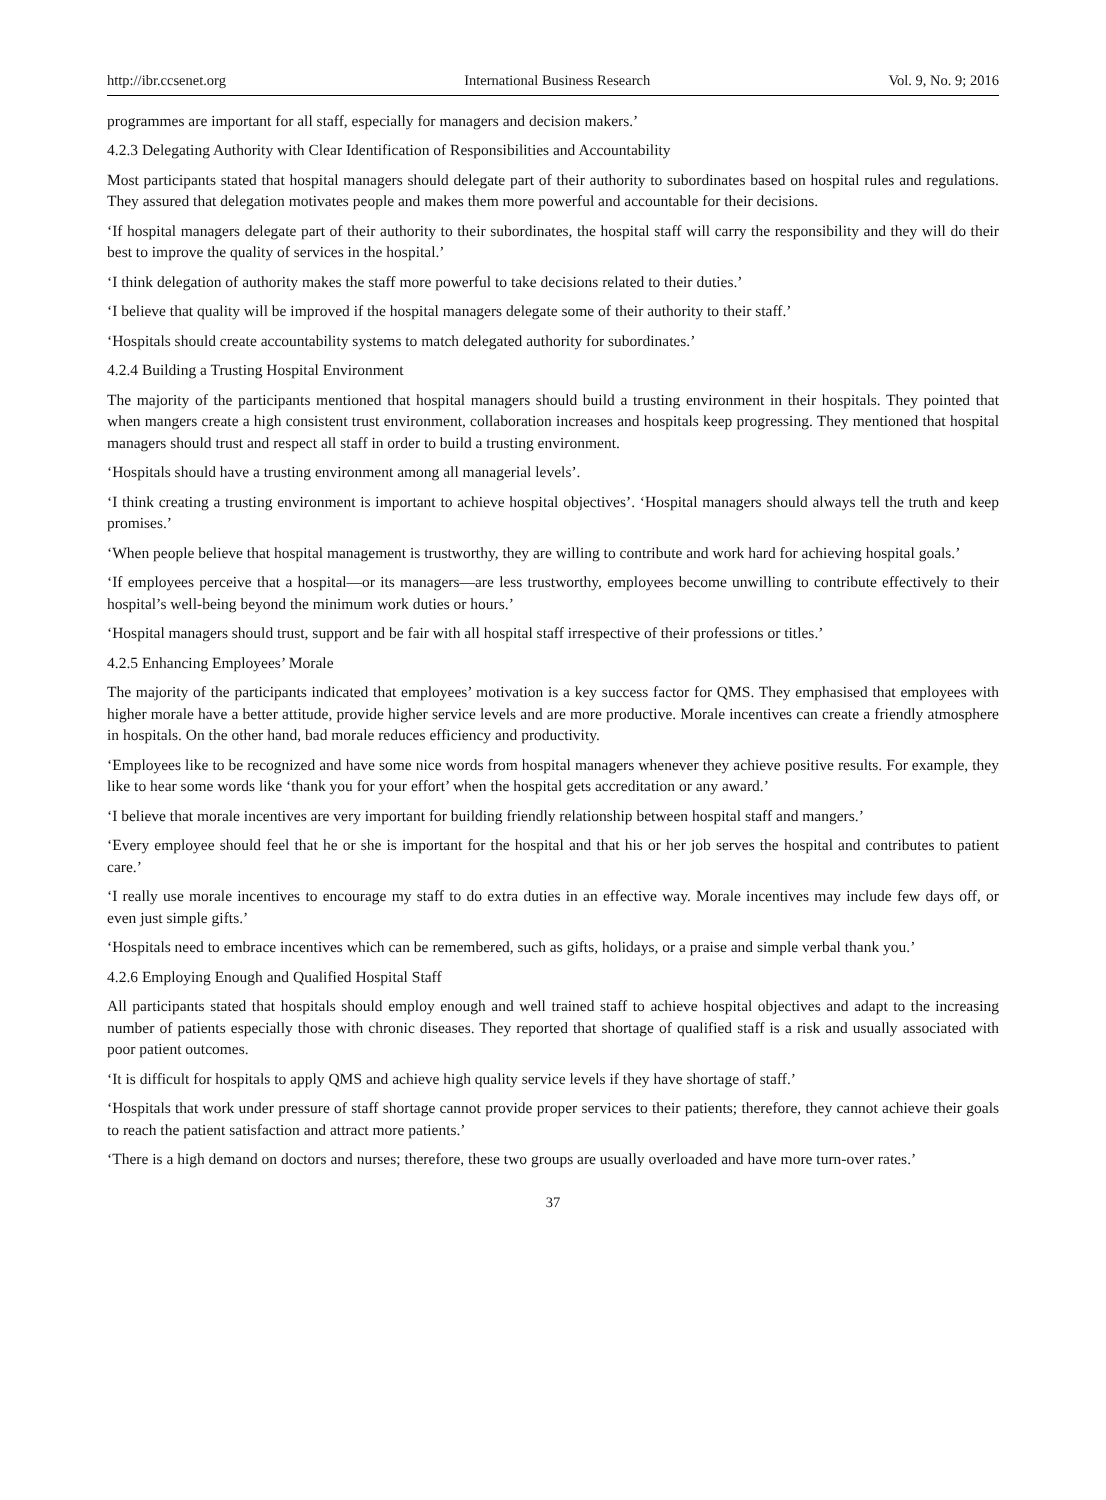http://ibr.ccsenet.org International Business Research Vol. 9, No. 9; 2016
programmes are important for all staff, especially for managers and decision makers.’
4.2.3 Delegating Authority with Clear Identification of Responsibilities and Accountability
Most participants stated that hospital managers should delegate part of their authority to subordinates based on hospital rules and regulations. They assured that delegation motivates people and makes them more powerful and accountable for their decisions.
‘If hospital managers delegate part of their authority to their subordinates, the hospital staff will carry the responsibility and they will do their best to improve the quality of services in the hospital.’
‘I think delegation of authority makes the staff more powerful to take decisions related to their duties.’
‘I believe that quality will be improved if the hospital managers delegate some of their authority to their staff.’
‘Hospitals should create accountability systems to match delegated authority for subordinates.’
4.2.4 Building a Trusting Hospital Environment
The majority of the participants mentioned that hospital managers should build a trusting environment in their hospitals. They pointed that when mangers create a high consistent trust environment, collaboration increases and hospitals keep progressing. They mentioned that hospital managers should trust and respect all staff in order to build a trusting environment.
‘Hospitals should have a trusting environment among all managerial levels’.
‘I think creating a trusting environment is important to achieve hospital objectives’. ‘Hospital managers should always tell the truth and keep promises.’
‘When people believe that hospital management is trustworthy, they are willing to contribute and work hard for achieving hospital goals.’
‘If employees perceive that a hospital—or its managers—are less trustworthy, employees become unwilling to contribute effectively to their hospital’s well-being beyond the minimum work duties or hours.’
‘Hospital managers should trust, support and be fair with all hospital staff irrespective of their professions or titles.’
4.2.5 Enhancing Employees’ Morale
The majority of the participants indicated that employees’ motivation is a key success factor for QMS. They emphasised that employees with higher morale have a better attitude, provide higher service levels and are more productive. Morale incentives can create a friendly atmosphere in hospitals. On the other hand, bad morale reduces efficiency and productivity.
‘Employees like to be recognized and have some nice words from hospital managers whenever they achieve positive results. For example, they like to hear some words like ‘thank you for your effort’ when the hospital gets accreditation or any award.’
‘I believe that morale incentives are very important for building friendly relationship between hospital staff and mangers.’
‘Every employee should feel that he or she is important for the hospital and that his or her job serves the hospital and contributes to patient care.’
‘I really use morale incentives to encourage my staff to do extra duties in an effective way. Morale incentives may include few days off, or even just simple gifts.’
‘Hospitals need to embrace incentives which can be remembered, such as gifts, holidays, or a praise and simple verbal thank you.’
4.2.6 Employing Enough and Qualified Hospital Staff
All participants stated that hospitals should employ enough and well trained staff to achieve hospital objectives and adapt to the increasing number of patients especially those with chronic diseases. They reported that shortage of qualified staff is a risk and usually associated with poor patient outcomes.
‘It is difficult for hospitals to apply QMS and achieve high quality service levels if they have shortage of staff.’
‘Hospitals that work under pressure of staff shortage cannot provide proper services to their patients; therefore, they cannot achieve their goals to reach the patient satisfaction and attract more patients.’
‘There is a high demand on doctors and nurses; therefore, these two groups are usually overloaded and have more turn-over rates.’
37